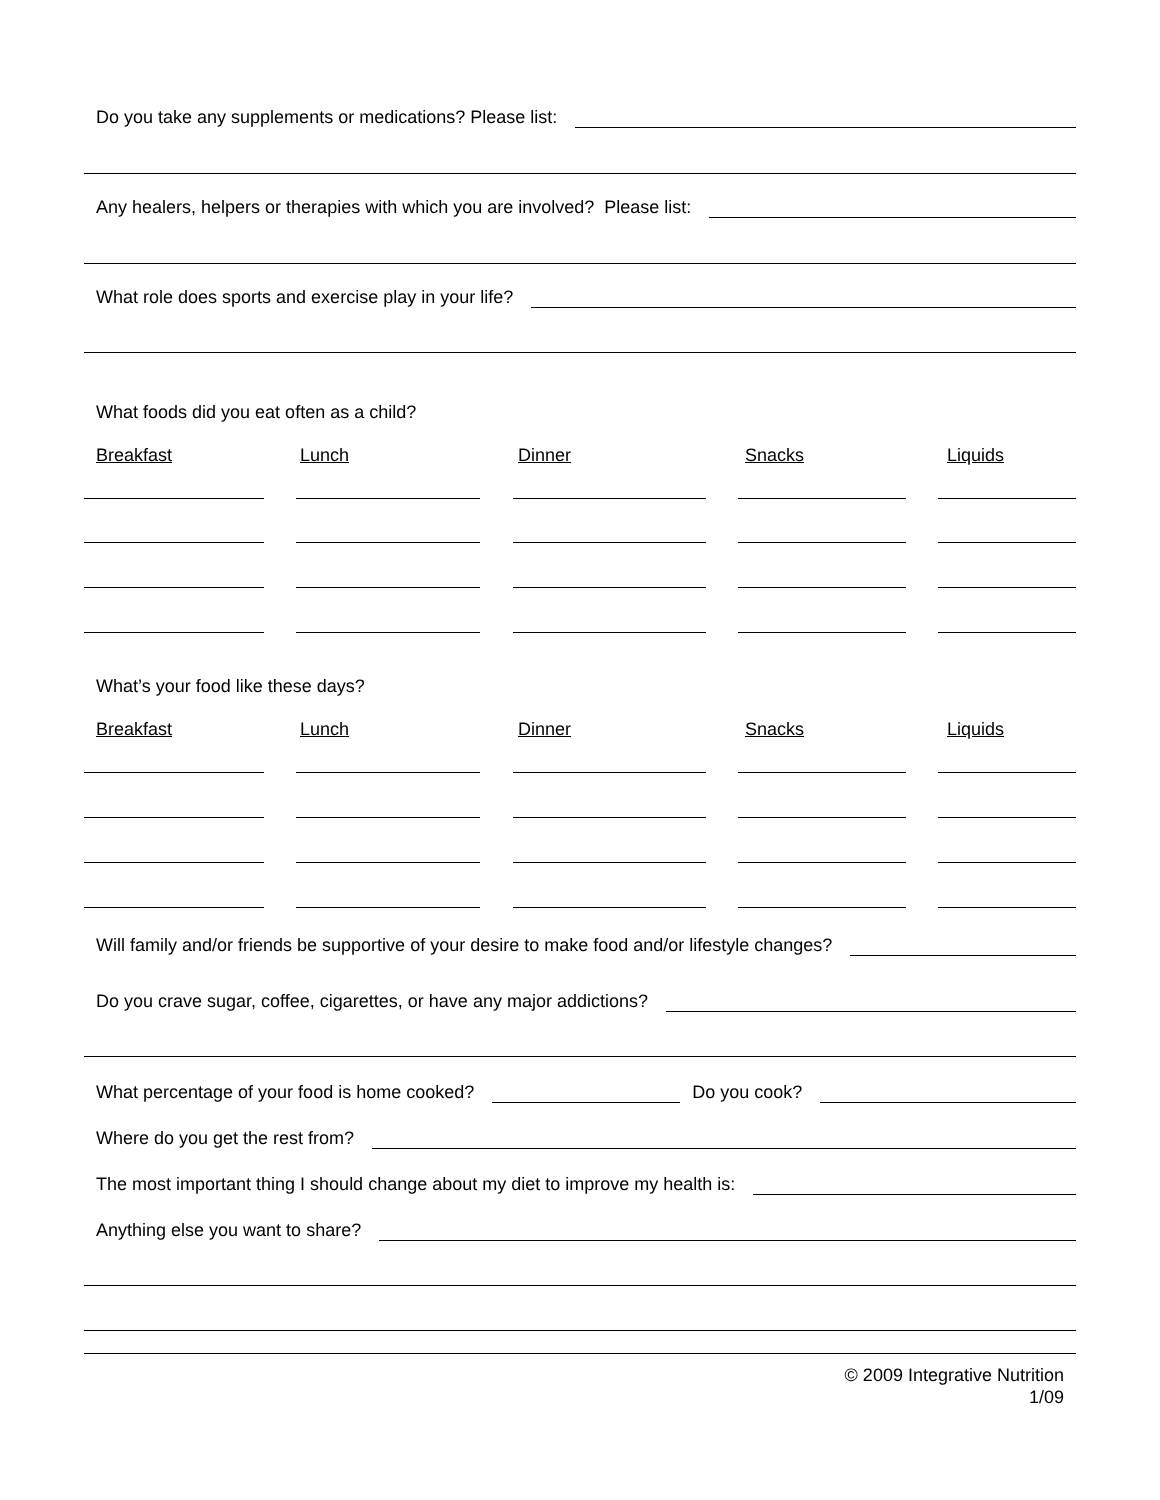Do you take any supplements or medications? Please list:
Any healers, helpers or therapies with which you are involved? Please list:
What role does sports and exercise play in your life?
What foods did you eat often as a child?
Breakfast Lunch Dinner Snacks Liquids
What’s your food like these days?
Breakfast Lunch Dinner Snacks Liquids
Will family and/or friends be supportive of your desire to make food and/or lifestyle changes?
Do you crave sugar, coffee, cigarettes, or have any major addictions?
What percentage of your food is home cooked?
Do you cook?
Where do you get the rest from?
The most important thing I should change about my diet to improve my health is:
Anything else you want to share?
© 2009 Integrative Nutrition
1/09